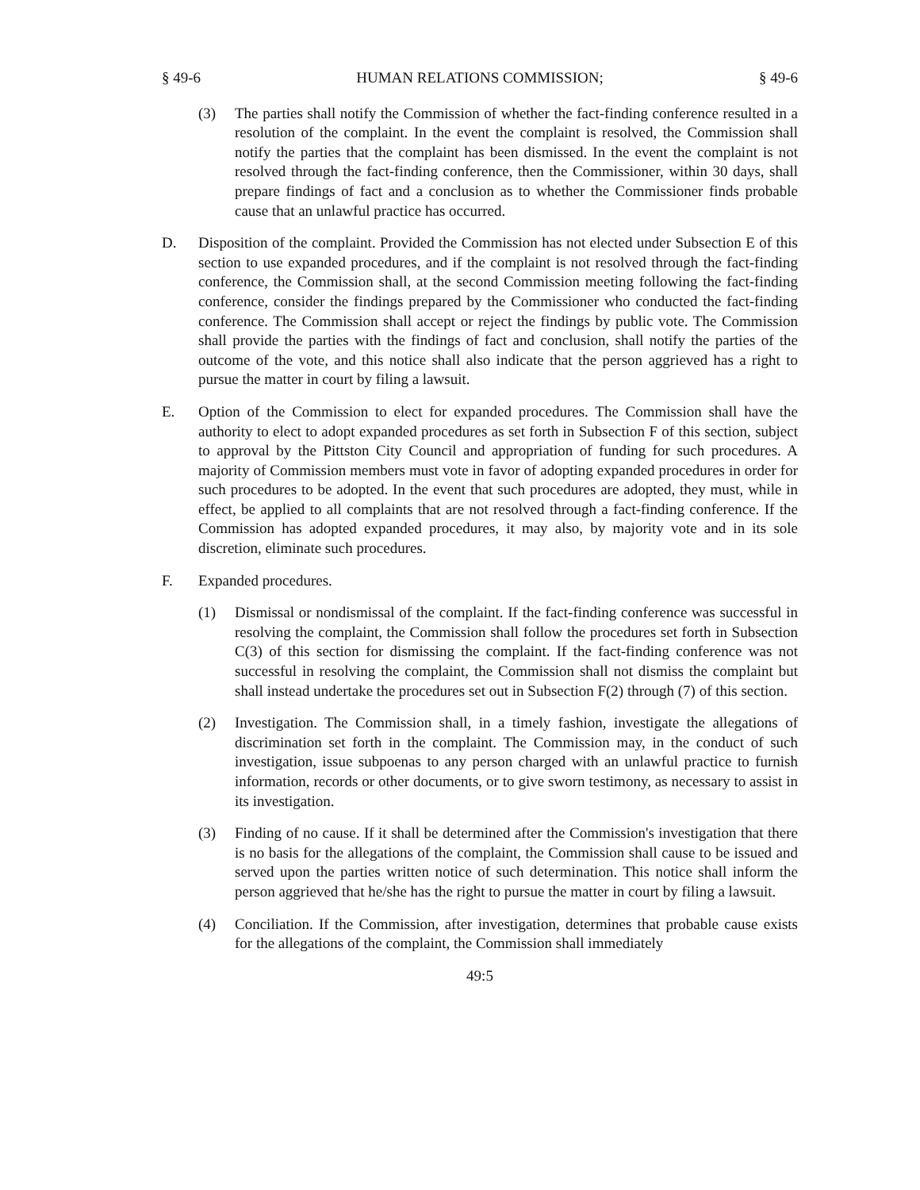§ 49-6 HUMAN RELATIONS COMMISSION; § 49-6
(3) The parties shall notify the Commission of whether the fact-finding conference resulted in a resolution of the complaint. In the event the complaint is resolved, the Commission shall notify the parties that the complaint has been dismissed. In the event the complaint is not resolved through the fact-finding conference, then the Commissioner, within 30 days, shall prepare findings of fact and a conclusion as to whether the Commissioner finds probable cause that an unlawful practice has occurred.
D. Disposition of the complaint. Provided the Commission has not elected under Subsection E of this section to use expanded procedures, and if the complaint is not resolved through the fact-finding conference, the Commission shall, at the second Commission meeting following the fact-finding conference, consider the findings prepared by the Commissioner who conducted the fact-finding conference. The Commission shall accept or reject the findings by public vote. The Commission shall provide the parties with the findings of fact and conclusion, shall notify the parties of the outcome of the vote, and this notice shall also indicate that the person aggrieved has a right to pursue the matter in court by filing a lawsuit.
E. Option of the Commission to elect for expanded procedures. The Commission shall have the authority to elect to adopt expanded procedures as set forth in Subsection F of this section, subject to approval by the Pittston City Council and appropriation of funding for such procedures. A majority of Commission members must vote in favor of adopting expanded procedures in order for such procedures to be adopted. In the event that such procedures are adopted, they must, while in effect, be applied to all complaints that are not resolved through a fact-finding conference. If the Commission has adopted expanded procedures, it may also, by majority vote and in its sole discretion, eliminate such procedures.
F. Expanded procedures.
(1) Dismissal or nondismissal of the complaint. If the fact-finding conference was successful in resolving the complaint, the Commission shall follow the procedures set forth in Subsection C(3) of this section for dismissing the complaint. If the fact-finding conference was not successful in resolving the complaint, the Commission shall not dismiss the complaint but shall instead undertake the procedures set out in Subsection F(2) through (7) of this section.
(2) Investigation. The Commission shall, in a timely fashion, investigate the allegations of discrimination set forth in the complaint. The Commission may, in the conduct of such investigation, issue subpoenas to any person charged with an unlawful practice to furnish information, records or other documents, or to give sworn testimony, as necessary to assist in its investigation.
(3) Finding of no cause. If it shall be determined after the Commission's investigation that there is no basis for the allegations of the complaint, the Commission shall cause to be issued and served upon the parties written notice of such determination. This notice shall inform the person aggrieved that he/she has the right to pursue the matter in court by filing a lawsuit.
(4) Conciliation. If the Commission, after investigation, determines that probable cause exists for the allegations of the complaint, the Commission shall immediately
49:5